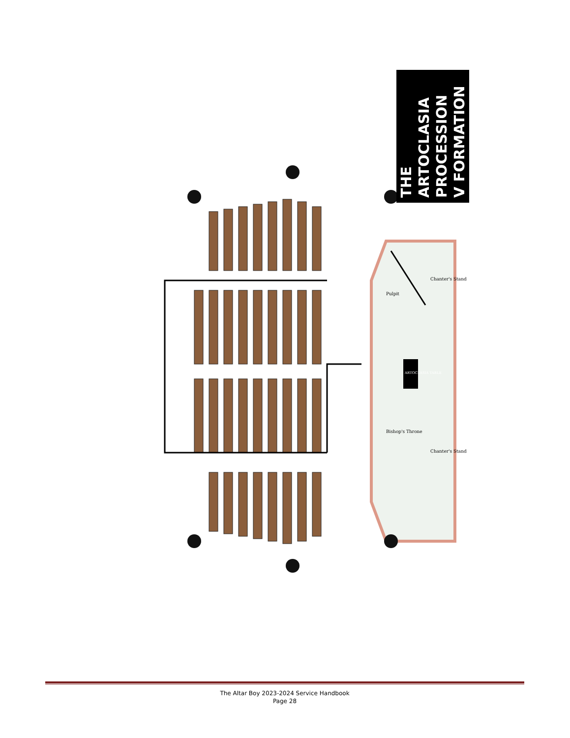Pulpit
Chanter's Stand
Chanter's Stand
Bishop's Throne
ARTOCLASIA TABLE
THE
ARTOCLASIA
PROCESSION
V FORMATION
The Altar Boy 2023-2024 Service Handbook
Page 28